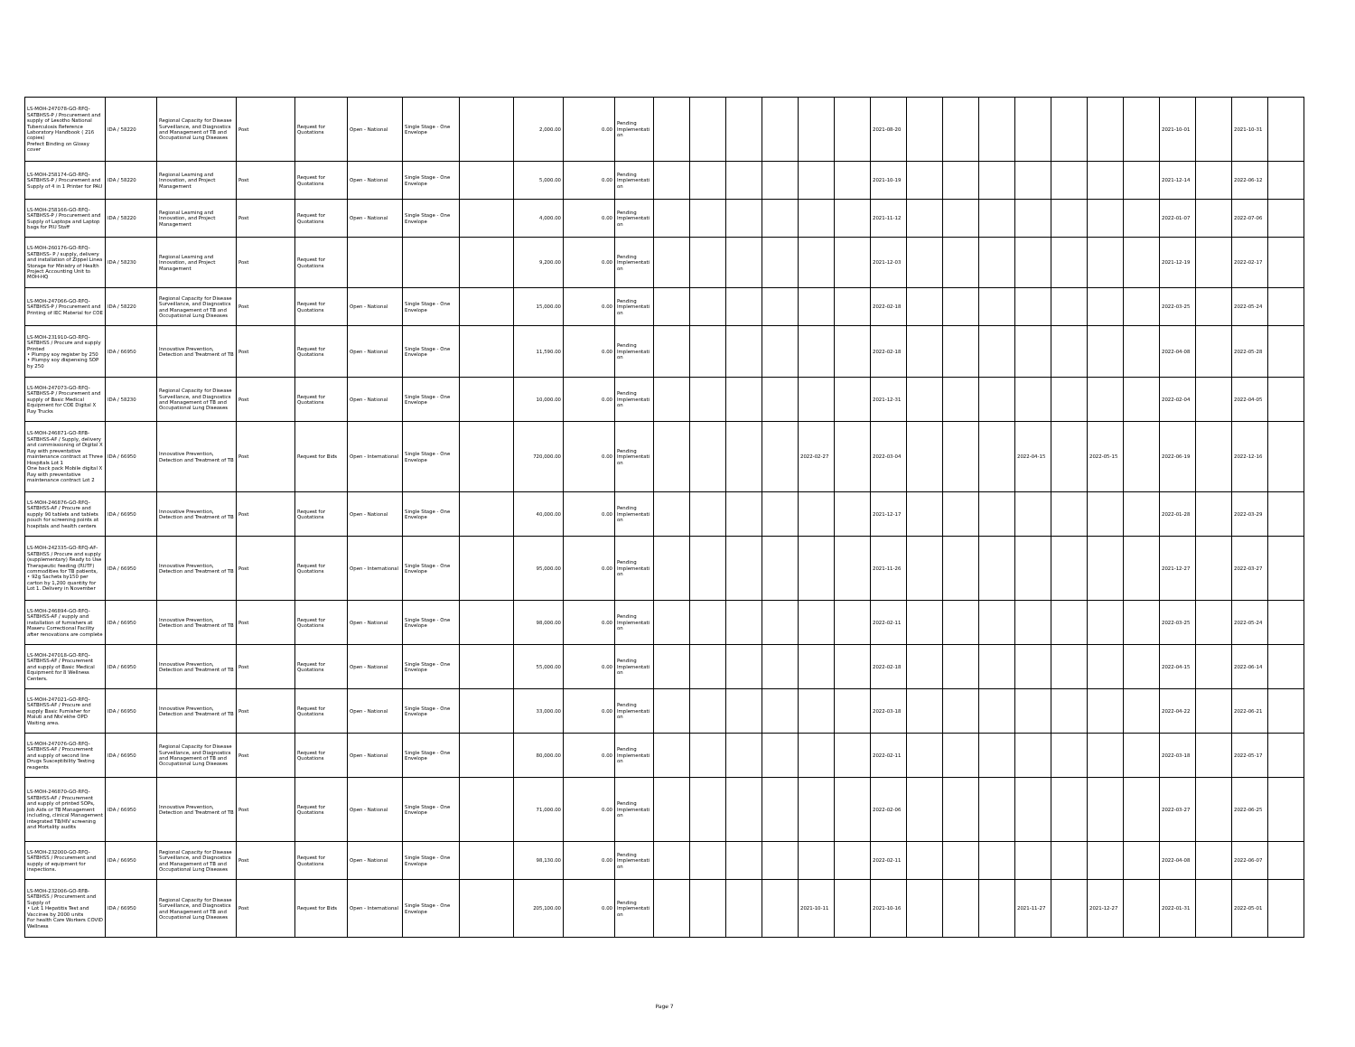| LS-MOH-247078-GO-RFQ-SATBHSS-P / Procurement and supply of Lesotho National Tuberculosis Reference Laboratory Handbook ( 216 copies) Prefect Binding on Glossy cover | IDA / 58220 | Regional Capacity for Disease Surveillance, and Diagnostics and Management of TB and Occupational Lung Diseases | Post | Request for Quotations | Open - National | Single Stage - One Envelope | | 2,000.00 | 0.00 | Pending Implementation | | | | | | | 2021-08-20 | | | | | | | | 2021-10-01 | | 2021-10-31 | |
| LS-MOH-258174-GO-RFQ-SATBHSS-P / Procurement and Supply of 4 in 1 Printer for PAU | IDA / 58220 | Regional Learning and Innovation, and Project Management | Post | Request for Quotations | Open - National | Single Stage - One Envelope | | 5,000.00 | 0.00 | Pending Implementation | | | | | | | 2021-10-19 | | | | | | | | 2021-12-14 | | 2022-06-12 | |
| LS-MOH-258166-GO-RFQ-SATBHSS-P / Procurement and Supply of Laptops and Laptop bags for PIU Staff | IDA / 58220 | Regional Learning and Innovation, and Project Management | Post | Request for Quotations | Open - National | Single Stage - One Envelope | | 4,000.00 | 0.00 | Pending Implementation | | | | | | | 2021-11-12 | | | | | | | | 2022-01-07 | | 2022-07-06 | |
| LS-MOH-260176-GO-RFQ-SATBHSS- P / supply, delivery and installation of Zippel Linea Storage for Ministry of Health Project Accounting Unit to MOH-HQ | IDA / 58230 | Regional Learning and Innovation, and Project Management | Post | Request for Quotations | | | | 9,200.00 | 0.00 | Pending Implementation | | | | | | | 2021-12-03 | | | | | | | | 2021-12-19 | | 2022-02-17 | |
| LS-MOH-247066-GO-RFQ-SATBHSS-P / Procurement and Printing of IEC Material for COE | IDA / 58220 | Regional Capacity for Disease Surveillance, and Diagnostics and Management of TB and Occupational Lung Diseases | Post | Request for Quotations | Open - National | Single Stage - One Envelope | | 15,000.00 | 0.00 | Pending Implementation | | | | | | | 2022-02-18 | | | | | | | | 2022-03-25 | | 2022-05-24 | |
| LS-MOH-231910-GO-RFQ-SATBHSS / Procure and supply Printed • Plumpy soy register by 250 • Plumpy soy dispensing SOP by 250 | IDA / 66950 | Innovative Prevention, Detection and Treatment of TB | Post | Request for Quotations | Open - National | Single Stage - One Envelope | | 11,590.00 | 0.00 | Pending Implementation | | | | | | | 2022-02-18 | | | | | | | | 2022-04-08 | | 2022-05-28 | |
| LS-MOH-247073-GO-RFQ-SATBHSS-P / Procurement and supply of Basic Medical Equipment for COE Digital X Ray Trucks | IDA / 58230 | Regional Capacity for Disease Surveillance, and Diagnostics and Management of TB and Occupational Lung Diseases | Post | Request for Quotations | Open - National | Single Stage - One Envelope | | 10,000.00 | 0.00 | Pending Implementation | | | | | | | 2021-12-31 | | | | | | | | 2022-02-04 | | 2022-04-05 | |
| LS-MOH-246871-GO-RFB-SATBHSS-AF / Supply, delivery and commissioning of Digital X Ray with preventative maintenance contract at Three Hospitals Lot 1 One back pack Mobile digital X Ray with preventative maintenance contract Lot 2 | IDA / 66950 | Innovative Prevention, Detection and Treatment of TB | Post | Request for Bids | Open - International | Single Stage - One Envelope | | 720,000.00 | 0.00 | Pending Implementation | | | | | 2022-02-27 | | 2022-03-04 | | | | 2022-04-15 | | 2022-05-15 | | 2022-06-19 | | 2022-12-16 | |
| LS-MOH-246876-GO-RFQ-SATBHSS-AF / Procure and supply 90 tablets and tablets pouch for screening points at hospitals and health centers | IDA / 66950 | Innovative Prevention, Detection and Treatment of TB | Post | Request for Quotations | Open - National | Single Stage - One Envelope | | 40,000.00 | 0.00 | Pending Implementation | | | | | | | 2021-12-17 | | | | | | | | 2022-01-28 | | 2022-03-29 | |
| LS-MOH-242335-GO-RFQ-AF-SATBHSS / Procure and supply (supplementary) Ready to Use Therapeutic feeding (RUTF) commodities for TB patients, • 92g Sachets by150 per carton by 1,200 quantity for Lot 1. Delivery in November | IDA / 66950 | Innovative Prevention, Detection and Treatment of TB | Post | Request for Quotations | Open - International | Single Stage - One Envelope | | 95,000.00 | 0.00 | Pending Implementation | | | | | | | 2021-11-26 | | | | | | | | 2021-12-27 | | 2022-03-27 | |
| LS-MOH-246894-GO-RFQ-SATBHSS-AF / supply and installation of furnishers at Maseru Correctional Facility after renovations are complete | IDA / 66950 | Innovative Prevention, Detection and Treatment of TB | Post | Request for Quotations | Open - National | Single Stage - One Envelope | | 98,000.00 | 0.00 | Pending Implementation | | | | | | | 2022-02-11 | | | | | | | | 2022-03-25 | | 2022-05-24 | |
| LS-MOH-247018-GO-RFQ-SATBHSS-AF / Procurement and supply of Basic Medical Equipment for 8 Wellness Centers. | IDA / 66950 | Innovative Prevention, Detection and Treatment of TB | Post | Request for Quotations | Open - National | Single Stage - One Envelope | | 55,000.00 | 0.00 | Pending Implementation | | | | | | | 2022-02-18 | | | | | | | | 2022-04-15 | | 2022-06-14 | |
| LS-MOH-247021-GO-RFQ-SATBHSS-AF / Procure and supply Basic Furnisher for Maluti and Nts'ekhe OPD Waiting area. | IDA / 66950 | Innovative Prevention, Detection and Treatment of TB | Post | Request for Quotations | Open - National | Single Stage - One Envelope | | 33,000.00 | 0.00 | Pending Implementation | | | | | | | 2022-03-18 | | | | | | | | 2022-04-22 | | 2022-06-21 | |
| LS-MOH-247076-GO-RFQ-SATBHSS-AF / Procurement and supply of second line Drugs Susceptibility Testing reagents | IDA / 66950 | Regional Capacity for Disease Surveillance, and Diagnostics and Management of TB and Occupational Lung Diseases | Post | Request for Quotations | Open - National | Single Stage - One Envelope | | 80,000.00 | 0.00 | Pending Implementation | | | | | | | 2022-02-11 | | | | | | | | 2022-03-18 | | 2022-05-17 | |
| LS-MOH-246870-GO-RFQ-SATBHSS-AF / Procurement and supply of printed SOPs, Job Aids or TB Management including, clinical Management integrated TB/HIV screening and Mortality audits | IDA / 66950 | Innovative Prevention, Detection and Treatment of TB | Post | Request for Quotations | Open - National | Single Stage - One Envelope | | 71,000.00 | 0.00 | Pending Implementation | | | | | | | 2022-02-06 | | | | | | | | 2022-03-27 | | 2022-06-25 | |
| LS-MOH-232000-GO-RFQ-SATBHSS / Procurement and supply of equipment for inspections. | IDA / 66950 | Regional Capacity for Disease Surveillance, and Diagnostics and Management of TB and Occupational Lung Diseases | Post | Request for Quotations | Open - National | Single Stage - One Envelope | | 98,130.00 | 0.00 | Pending Implementation | | | | | | | 2022-02-11 | | | | | | | | 2022-04-08 | | 2022-06-07 | |
| LS-MOH-232006-GO-RFB-SATBHSS / Procurement and Supply of • Lot 1 Hepatitis Test and Vaccines by 2000 units For health Care Workers COVID Wellness | IDA / 66950 | Regional Capacity for Disease Surveillance, and Diagnostics and Management of TB and Occupational Lung Diseases | Post | Request for Bids | Open - International | Single Stage - One Envelope | | 205,100.00 | 0.00 | Pending Implementation | | | | | 2021-10-11 | | 2021-10-16 | | | | 2021-11-27 | | 2021-12-27 | | 2022-01-31 | | 2022-05-01 | |
Page 7